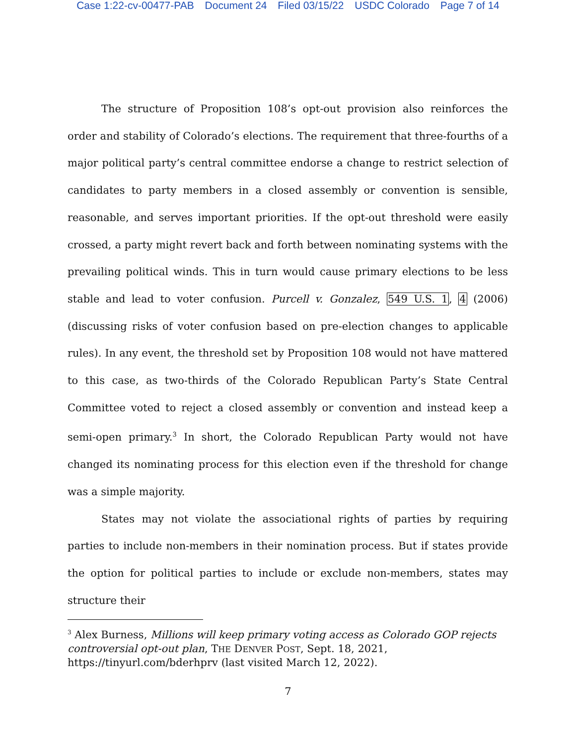Case 1:22-cv-00477-PAB Document 24 Filed 03/15/22 USDC Colorado Page 7 of 14
The structure of Proposition 108’s opt-out provision also reinforces the order and stability of Colorado’s elections. The requirement that three-fourths of a major political party’s central committee endorse a change to restrict selection of candidates to party members in a closed assembly or convention is sensible, reasonable, and serves important priorities. If the opt-out threshold were easily crossed, a party might revert back and forth between nominating systems with the prevailing political winds. This in turn would cause primary elections to be less stable and lead to voter confusion. Purcell v. Gonzalez, 549 U.S. 1, 4 (2006) (discussing risks of voter confusion based on pre-election changes to applicable rules). In any event, the threshold set by Proposition 108 would not have mattered to this case, as two-thirds of the Colorado Republican Party’s State Central Committee voted to reject a closed assembly or convention and instead keep a semi-open primary.<sup>3</sup> In short, the Colorado Republican Party would not have changed its nominating process for this election even if the threshold for change was a simple majority.
States may not violate the associational rights of parties by requiring parties to include non-members in their nomination process. But if states provide the option for political parties to include or exclude non-members, states may structure their
<sup>3</sup> Alex Burness, Millions will keep primary voting access as Colorado GOP rejects controversial opt-out plan, THE DENVER POST, Sept. 18, 2021, https://tinyurl.com/bderhprv (last visited March 12, 2022).
7